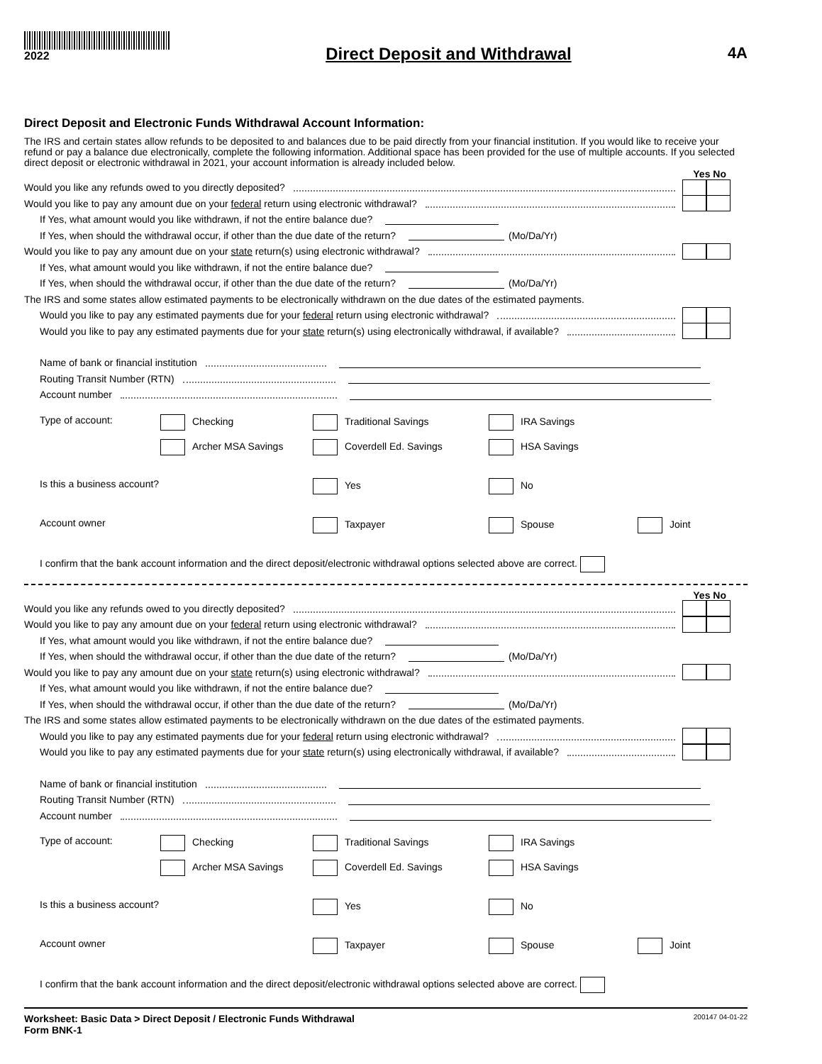2022
Direct Deposit and Withdrawal 4A
Direct Deposit and Electronic Funds Withdrawal Account Information:
The IRS and certain states allow refunds to be deposited to and balances due to be paid directly from your financial institution. If you would like to receive your refund or pay a balance due electronically, complete the following information. Additional space has been provided for the use of multiple accounts. If you selected direct deposit or electronic withdrawal in 2021, your account information is already included below.
Yes No
Would you like any refunds owed to you directly deposited?
Would you like to pay any amount due on your federal return using electronic withdrawal?
If Yes, what amount would you like withdrawn, if not the entire balance due?
If Yes, when should the withdrawal occur, if other than the due date of the return? (Mo/Da/Yr)
Would you like to pay any amount due on your state return(s) using electronic withdrawal?
If Yes, what amount would you like withdrawn, if not the entire balance due?
If Yes, when should the withdrawal occur, if other than the due date of the return? (Mo/Da/Yr)
The IRS and some states allow estimated payments to be electronically withdrawn on the due dates of the estimated payments.
Would you like to pay any estimated payments due for your federal return using electronic withdrawal?
Would you like to pay any estimated payments due for your state return(s) using electronically withdrawal, if available?
Name of bank or financial institution
Routing Transit Number (RTN)
Account number
Type of account:
Checking
Traditional Savings
IRA Savings
Archer MSA Savings
Coverdell Ed. Savings
HSA Savings
Is this a business account?
Yes
No
Account owner
Taxpayer
Spouse
Joint
I confirm that the bank account information and the direct deposit/electronic withdrawal options selected above are correct.
Yes No
Would you like any refunds owed to you directly deposited?
Would you like to pay any amount due on your federal return using electronic withdrawal?
If Yes, what amount would you like withdrawn, if not the entire balance due?
If Yes, when should the withdrawal occur, if other than the due date of the return? (Mo/Da/Yr)
Would you like to pay any amount due on your state return(s) using electronic withdrawal?
If Yes, what amount would you like withdrawn, if not the entire balance due?
If Yes, when should the withdrawal occur, if other than the due date of the return? (Mo/Da/Yr)
The IRS and some states allow estimated payments to be electronically withdrawn on the due dates of the estimated payments.
Would you like to pay any estimated payments due for your federal return using electronic withdrawal?
Would you like to pay any estimated payments due for your state return(s) using electronically withdrawal, if available?
Name of bank or financial institution
Routing Transit Number (RTN)
Account number
Type of account:
Checking
Traditional Savings
IRA Savings
Archer MSA Savings
Coverdell Ed. Savings
HSA Savings
Is this a business account?
Yes
No
Account owner
Taxpayer
Spouse
Joint
I confirm that the bank account information and the direct deposit/electronic withdrawal options selected above are correct.
Worksheet: Basic Data > Direct Deposit / Electronic Funds Withdrawal
Form BNK-1 200147 04-01-22